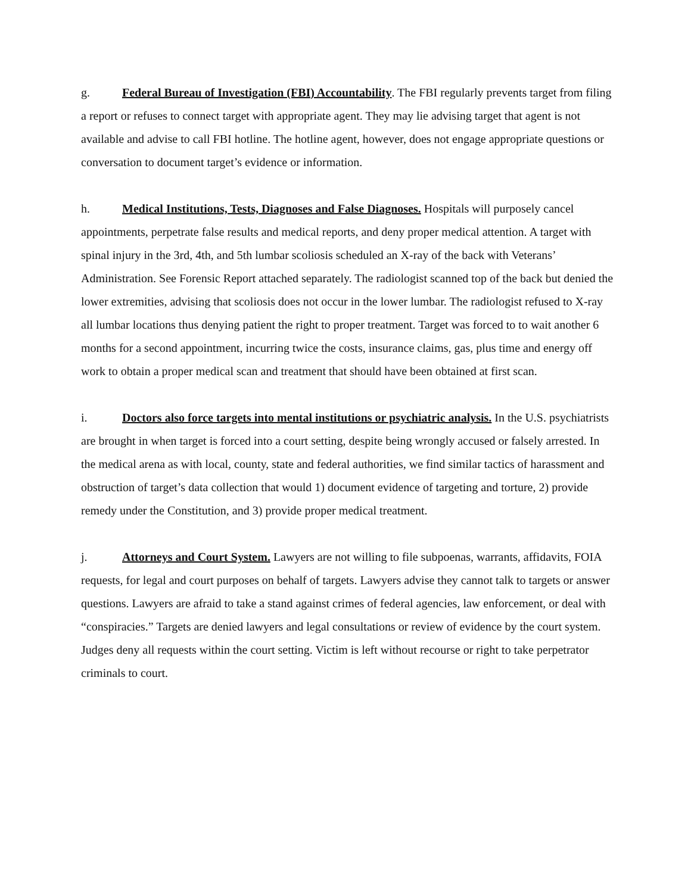g. Federal Bureau of Investigation (FBI) Accountability. The FBI regularly prevents target from filing a report or refuses to connect target with appropriate agent. They may lie advising target that agent is not available and advise to call FBI hotline. The hotline agent, however, does not engage appropriate questions or conversation to document target’s evidence or information.
h. Medical Institutions, Tests, Diagnoses and False Diagnoses. Hospitals will purposely cancel appointments, perpetrate false results and medical reports, and deny proper medical attention. A target with spinal injury in the 3rd, 4th, and 5th lumbar scoliosis scheduled an X-ray of the back with Veterans’ Administration. See Forensic Report attached separately. The radiologist scanned top of the back but denied the lower extremities, advising that scoliosis does not occur in the lower lumbar. The radiologist refused to X-ray all lumbar locations thus denying patient the right to proper treatment. Target was forced to to wait another 6 months for a second appointment, incurring twice the costs, insurance claims, gas, plus time and energy off work to obtain a proper medical scan and treatment that should have been obtained at first scan.
i. Doctors also force targets into mental institutions or psychiatric analysis. In the U.S. psychiatrists are brought in when target is forced into a court setting, despite being wrongly accused or falsely arrested. In the medical arena as with local, county, state and federal authorities, we find similar tactics of harassment and obstruction of target’s data collection that would 1) document evidence of targeting and torture, 2) provide remedy under the Constitution, and 3) provide proper medical treatment.
j. Attorneys and Court System. Lawyers are not willing to file subpoenas, warrants, affidavits, FOIA requests, for legal and court purposes on behalf of targets. Lawyers advise they cannot talk to targets or answer questions. Lawyers are afraid to take a stand against crimes of federal agencies, law enforcement, or deal with “conspiracies.” Targets are denied lawyers and legal consultations or review of evidence by the court system. Judges deny all requests within the court setting. Victim is left without recourse or right to take perpetrator criminals to court.